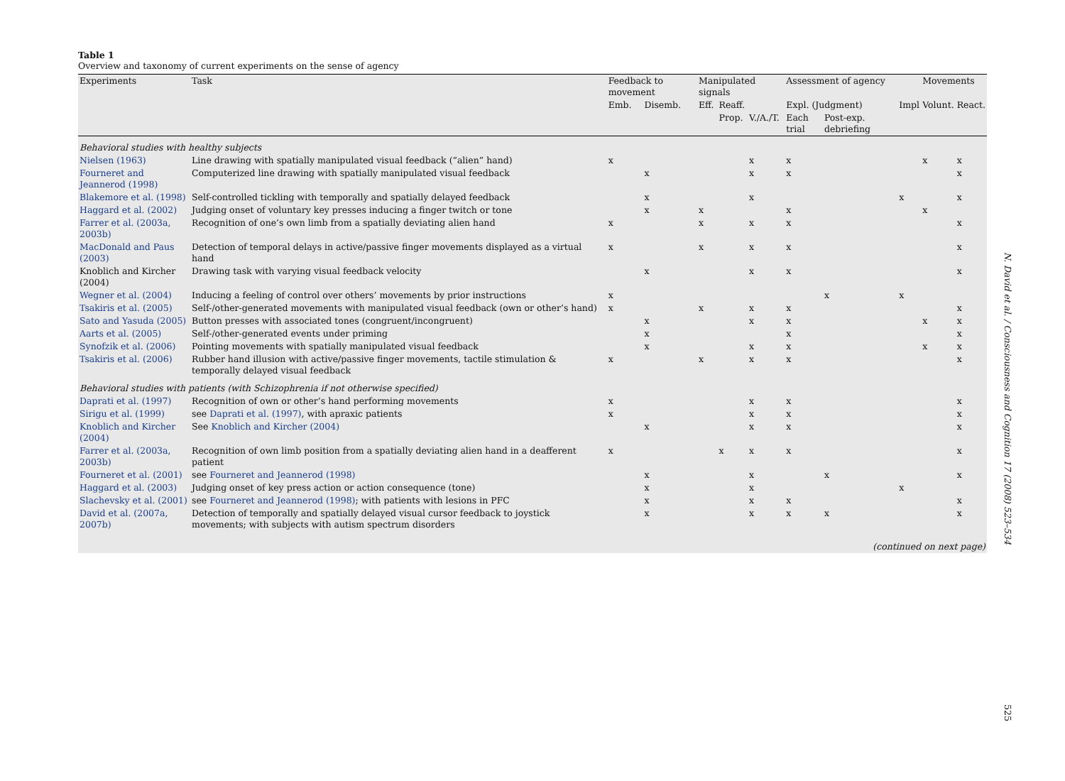Table 1
Overview and taxonomy of current experiments on the sense of agency
| Experiments | Task | Feedback to movement | | Manipulated signals | | | Assessment of agency | | | Movements | |
| --- | --- | --- | --- | --- | --- | --- | --- | --- | --- | --- | --- |
| | | Emb. | Disemb. | Eff. | Reaff. | | Expl. (Judgment) | | Impl | Volunt. | React. |
| | | | | | Prop. | V./A./T. | Each trial | Post-exp. debriefing | | | |
| Behavioral studies with healthy subjects | | | | | | | | | | | |
| Nielsen (1963) | Line drawing with spatially manipulated visual feedback (“alien” hand) | x | | | | x | x | | | x | x |
| Fourneret and Jeannerod (1998) | Computerized line drawing with spatially manipulated visual feedback | | x | | | x | x | | | | x |
| Blakemore et al. (1998) | Self-controlled tickling with temporally and spatially delayed feedback | | x | | | x | | | x | | x |
| Haggard et al. (2002) | Judging onset of voluntary key presses inducing a finger twitch or tone | | x | x | | | x | | | x | |
| Farrer et al. (2003a, 2003b) | Recognition of one’s own limb from a spatially deviating alien hand | x | | x | | x | x | | | | x |
| MacDonald and Paus (2003) | Detection of temporal delays in active/passive finger movements displayed as a virtual hand | x | | x | | x | x | | | | x |
| Knoblich and Kircher (2004) | Drawing task with varying visual feedback velocity | | x | | | x | x | | | | x |
| Wegner et al. (2004) | Inducing a feeling of control over others’ movements by prior instructions | x | | | | | | x | x | | |
| Tsakiris et al. (2005) | Self-/other-generated movements with manipulated visual feedback (own or other’s hand) | x | | x | | x | x | | | | x |
| Sato and Yasuda (2005) | Button presses with associated tones (congruent/incongruent) | | x | | | x | x | | | x | x |
| Aarts et al. (2005) | Self-/other-generated events under priming | | x | | | | x | | | | x |
| Synofzik et al. (2006) | Pointing movements with spatially manipulated visual feedback | | x | | | x | x | | | x | x |
| Tsakiris et al. (2006) | Rubber hand illusion with active/passive finger movements, tactile stimulation & temporally delayed visual feedback | x | | x | | x | x | | | | x |
| Behavioral studies with patients (with Schizophrenia if not otherwise specified) | | | | | | | | | | | |
| Daprati et al. (1997) | Recognition of own or other’s hand performing movements | x | | | | x | x | | | | x |
| Sirigu et al. (1999) | see Daprati et al. (1997) , with apraxic patients | x | | | | x | x | | | | x |
| Knoblich and Kircher (2004) | See Knoblich and Kircher (2004) | | x | | | x | x | | | | x |
| Farrer et al. (2003a, 2003b) | Recognition of own limb position from a spatially deviating alien hand in a deafferent patient | x | | | x | x | x | | | | x |
| Fourneret et al. (2001) | see Fourneret and Jeannerod (1998) | | x | | | x | | x | | | x |
| Haggard et al. (2003) | Judging onset of key press action or action consequence (tone) | | x | | | x | | | x | | |
| Slachevsky et al. (2001) | see Fourneret and Jeannerod (1998) ; with patients with lesions in PFC | | x | | | x | x | | | | x |
| David et al. (2007a, 2007b) | Detection of temporally and spatially delayed visual cursor feedback to joystick movements; with subjects with autism spectrum disorders | | x | | | x | x | x | | | x |
| (continued on next page) | | | | | | | | | | | |
N. David et al. / Consciousness and Cognition 17 (2008) 523–534
525